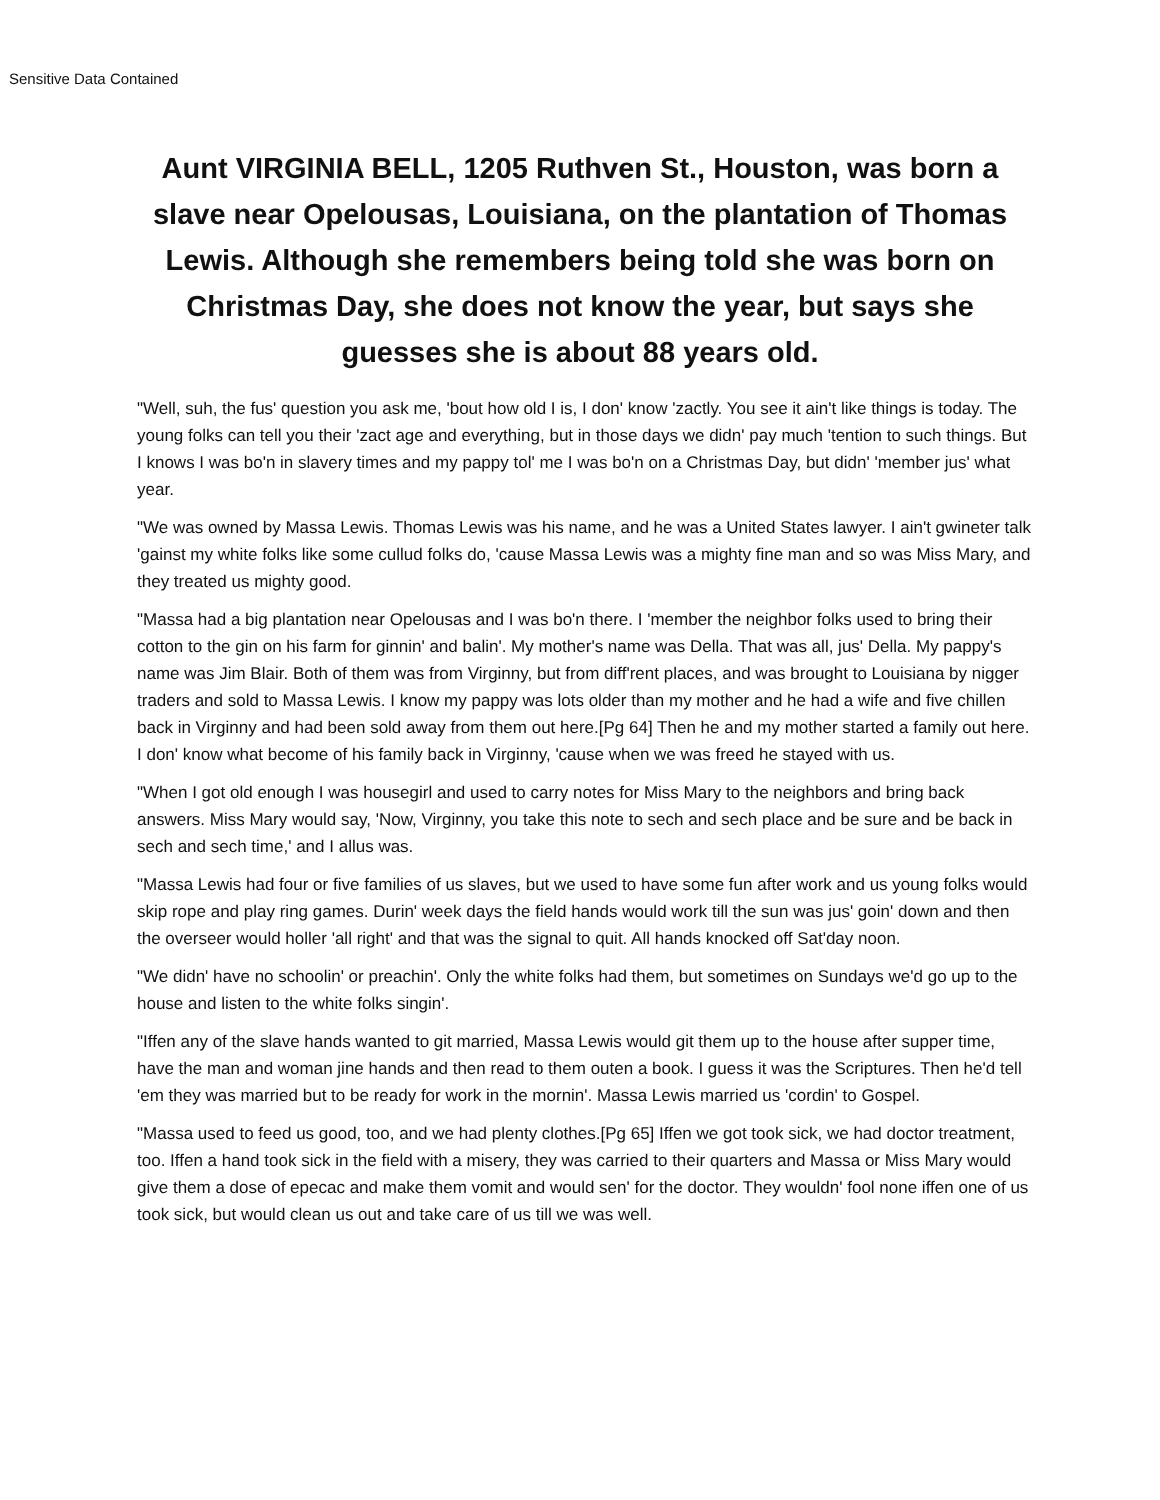Sensitive Data Contained
Aunt VIRGINIA BELL, 1205 Ruthven St., Houston, was born a slave near Opelousas, Louisiana, on the plantation of Thomas Lewis. Although she remembers being told she was born on Christmas Day, she does not know the year, but says she guesses she is about 88 years old.
"Well, suh, the fus' question you ask me, 'bout how old I is, I don' know 'zactly. You see it ain't like things is today. The young folks can tell you their 'zact age and everything, but in those days we didn' pay much 'tention to such things. But I knows I was bo'n in slavery times and my pappy tol' me I was bo'n on a Christmas Day, but didn' 'member jus' what year.
"We was owned by Massa Lewis. Thomas Lewis was his name, and he was a United States lawyer. I ain't gwineter talk 'gainst my white folks like some cullud folks do, 'cause Massa Lewis was a mighty fine man and so was Miss Mary, and they treated us mighty good.
"Massa had a big plantation near Opelousas and I was bo'n there. I 'member the neighbor folks used to bring their cotton to the gin on his farm for ginnin' and balin'. My mother's name was Della. That was all, jus' Della. My pappy's name was Jim Blair. Both of them was from Virginny, but from diff'rent places, and was brought to Louisiana by nigger traders and sold to Massa Lewis. I know my pappy was lots older than my mother and he had a wife and five chillen back in Virginny and had been sold away from them out here.[Pg 64] Then he and my mother started a family out here. I don' know what become of his family back in Virginny, 'cause when we was freed he stayed with us.
"When I got old enough I was housegirl and used to carry notes for Miss Mary to the neighbors and bring back answers. Miss Mary would say, 'Now, Virginny, you take this note to sech and sech place and be sure and be back in sech and sech time,' and I allus was.
"Massa Lewis had four or five families of us slaves, but we used to have some fun after work and us young folks would skip rope and play ring games. Durin' week days the field hands would work till the sun was jus' goin' down and then the overseer would holler 'all right' and that was the signal to quit. All hands knocked off Sat'day noon.
"We didn' have no schoolin' or preachin'. Only the white folks had them, but sometimes on Sundays we'd go up to the house and listen to the white folks singin'.
"Iffen any of the slave hands wanted to git married, Massa Lewis would git them up to the house after supper time, have the man and woman jine hands and then read to them outen a book. I guess it was the Scriptures. Then he'd tell 'em they was married but to be ready for work in the mornin'. Massa Lewis married us 'cordin' to Gospel.
"Massa used to feed us good, too, and we had plenty clothes.[Pg 65] Iffen we got took sick, we had doctor treatment, too. Iffen a hand took sick in the field with a misery, they was carried to their quarters and Massa or Miss Mary would give them a dose of epecac and make them vomit and would sen' for the doctor. They wouldn' fool none iffen one of us took sick, but would clean us out and take care of us till we was well.